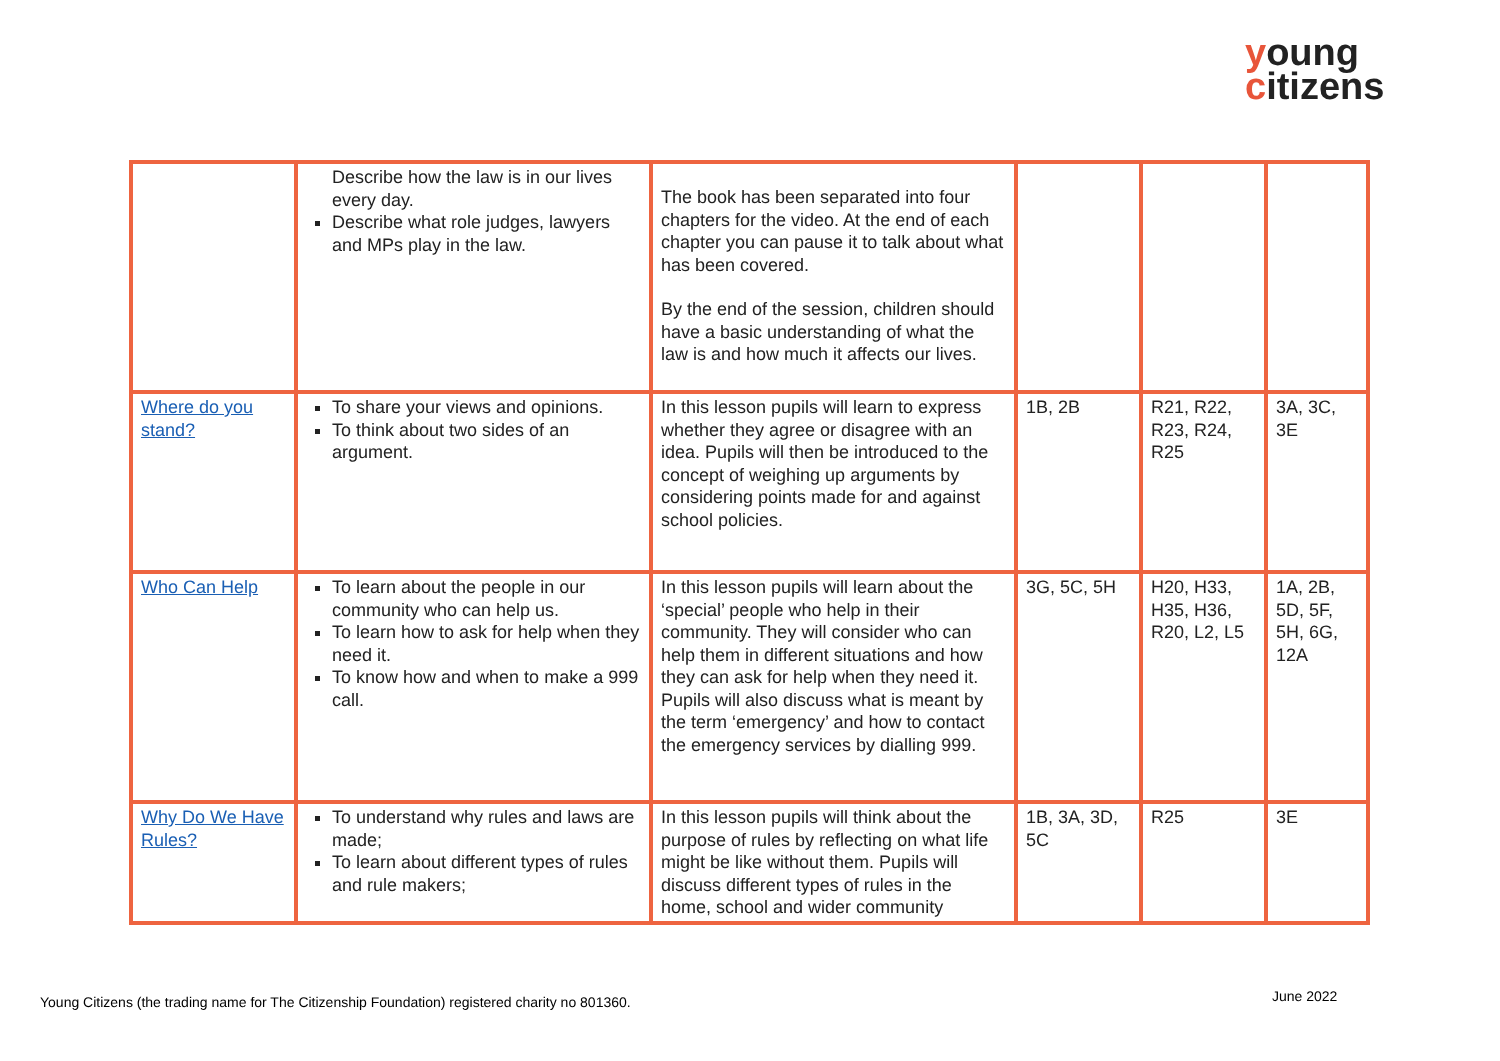young
citizens
| | Describe how the law is in our lives every day. Describe what role judges, lawyers and MPs play in the law. | The book has been separated into four chapters for the video. At the end of each chapter you can pause it to talk about what has been covered. By the end of the session, children should have a basic understanding of what the law is and how much it affects our lives. | | | |
| Where do you stand? | To share your views and opinions. To think about two sides of an argument. | In this lesson pupils will learn to express whether they agree or disagree with an idea. Pupils will then be introduced to the concept of weighing up arguments by considering points made for and against school policies. | 1B, 2B | R21, R22, R23, R24, R25 | 3A, 3C, 3E |
| Who Can Help | To learn about the people in our community who can help us. To learn how to ask for help when they need it. To know how and when to make a 999 call. | In this lesson pupils will learn about the ‘special’ people who help in their community. They will consider who can help them in different situations and how they can ask for help when they need it. Pupils will also discuss what is meant by the term ‘emergency’ and how to contact the emergency services by dialling 999. | 3G, 5C, 5H | H20, H33, H35, H36, R20, L2, L5 | 1A, 2B, 5D, 5F, 5H, 6G, 12A |
| Why Do We Have Rules? | To understand why rules and laws are made; To learn about different types of rules and rule makers; | In this lesson pupils will think about the purpose of rules by reflecting on what life might be like without them. Pupils will discuss different types of rules in the home, school and wider community | 1B, 3A, 3D, 5C | R25 | 3E |
Young Citizens (the trading name for The Citizenship Foundation) registered charity no 801360.
June 2022